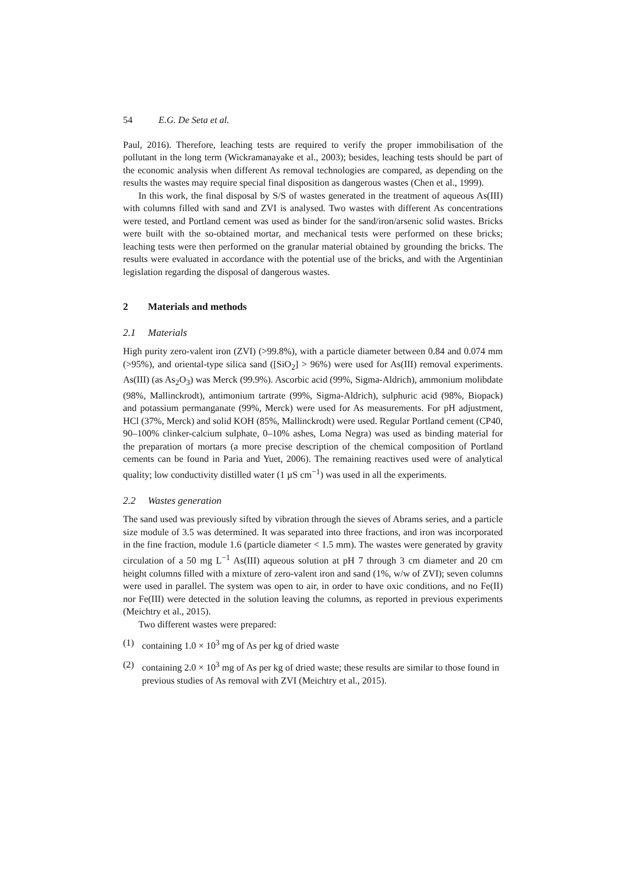54 E.G. De Seta et al.
Paul, 2016). Therefore, leaching tests are required to verify the proper immobilisation of the pollutant in the long term (Wickramanayake et al., 2003); besides, leaching tests should be part of the economic analysis when different As removal technologies are compared, as depending on the results the wastes may require special final disposition as dangerous wastes (Chen et al., 1999).
In this work, the final disposal by S/S of wastes generated in the treatment of aqueous As(III) with columns filled with sand and ZVI is analysed. Two wastes with different As concentrations were tested, and Portland cement was used as binder for the sand/iron/arsenic solid wastes. Bricks were built with the so-obtained mortar, and mechanical tests were performed on these bricks; leaching tests were then performed on the granular material obtained by grounding the bricks. The results were evaluated in accordance with the potential use of the bricks, and with the Argentinian legislation regarding the disposal of dangerous wastes.
2 Materials and methods
2.1 Materials
High purity zero-valent iron (ZVI) (>99.8%), with a particle diameter between 0.84 and 0.074 mm (>95%), and oriental-type silica sand ([SiO<sub>2</sub>] > 96%) were used for As(III) removal experiments. As(III) (as As<sub>2</sub>O<sub>3</sub>) was Merck (99.9%). Ascorbic acid (99%, Sigma-Aldrich), ammonium molibdate (98%, Mallinckrodt), antimonium tartrate (99%, Sigma-Aldrich), sulphuric acid (98%, Biopack) and potassium permanganate (99%, Merck) were used for As measurements. For pH adjustment, HCl (37%, Merck) and solid KOH (85%, Mallinckrodt) were used. Regular Portland cement (CP40, 90–100% clinker-calcium sulphate, 0–10% ashes, Loma Negra) was used as binding material for the preparation of mortars (a more precise description of the chemical composition of Portland cements can be found in Paria and Yuet, 2006). The remaining reactives used were of analytical quality; low conductivity distilled water (1 µS cm<sup>−1</sup>) was used in all the experiments.
2.2 Wastes generation
The sand used was previously sifted by vibration through the sieves of Abrams series, and a particle size module of 3.5 was determined. It was separated into three fractions, and iron was incorporated in the fine fraction, module 1.6 (particle diameter < 1.5 mm). The wastes were generated by gravity circulation of a 50 mg L<sup>−1</sup> As(III) aqueous solution at pH 7 through 3 cm diameter and 20 cm height columns filled with a mixture of zero-valent iron and sand (1%, w/w of ZVI); seven columns were used in parallel. The system was open to air, in order to have oxic conditions, and no Fe(II) nor Fe(III) were detected in the solution leaving the columns, as reported in previous experiments (Meichtry et al., 2015).
Two different wastes were prepared:
(1) containing 1.0 × 10<sup>3</sup> mg of As per kg of dried waste
(2) containing 2.0 × 10<sup>3</sup> mg of As per kg of dried waste; these results are similar to those found in previous studies of As removal with ZVI (Meichtry et al., 2015).